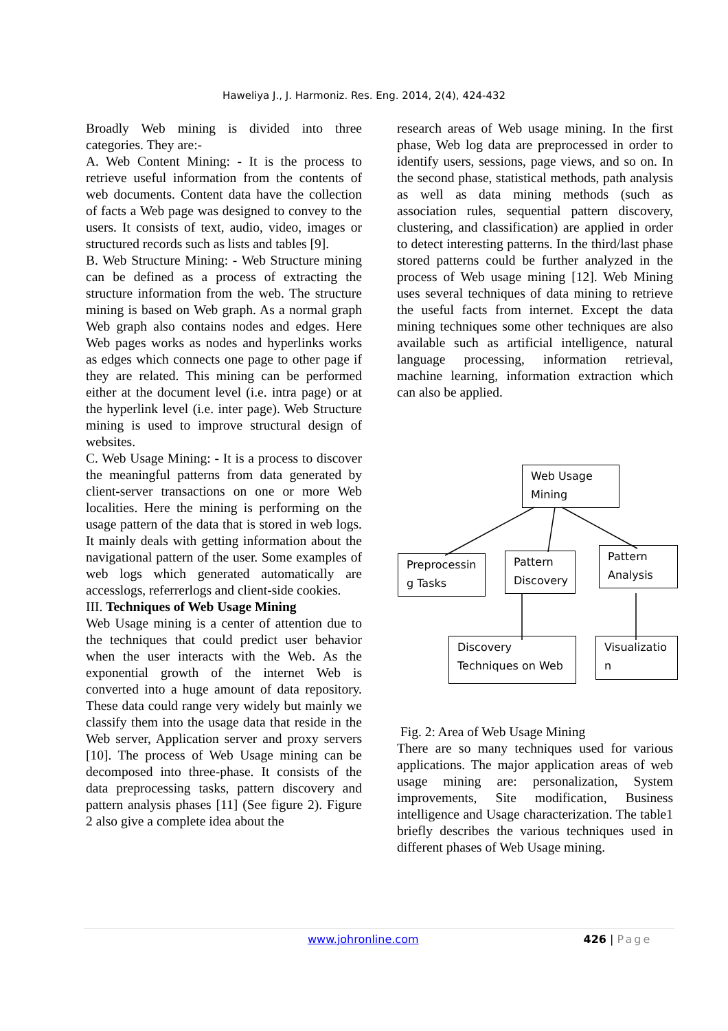Haweliya J., J. Harmoniz. Res. Eng. 2014, 2(4), 424-432
Broadly Web mining is divided into three categories. They are:-
A. Web Content Mining: - It is the process to retrieve useful information from the contents of web documents. Content data have the collection of facts a Web page was designed to convey to the users. It consists of text, audio, video, images or structured records such as lists and tables [9].
B. Web Structure Mining: - Web Structure mining can be defined as a process of extracting the structure information from the web. The structure mining is based on Web graph. As a normal graph Web graph also contains nodes and edges. Here Web pages works as nodes and hyperlinks works as edges which connects one page to other page if they are related. This mining can be performed either at the document level (i.e. intra page) or at the hyperlink level (i.e. inter page). Web Structure mining is used to improve structural design of websites.
C. Web Usage Mining: - It is a process to discover the meaningful patterns from data generated by client-server transactions on one or more Web localities. Here the mining is performing on the usage pattern of the data that is stored in web logs. It mainly deals with getting information about the navigational pattern of the user. Some examples of web logs which generated automatically are accesslogs, referrerlogs and client-side cookies.
III. Techniques of Web Usage Mining
Web Usage mining is a center of attention due to the techniques that could predict user behavior when the user interacts with the Web. As the exponential growth of the internet Web is converted into a huge amount of data repository. These data could range very widely but mainly we classify them into the usage data that reside in the Web server, Application server and proxy servers [10]. The process of Web Usage mining can be decomposed into three-phase. It consists of the data preprocessing tasks, pattern discovery and pattern analysis phases [11] (See figure 2). Figure 2 also give a complete idea about the
research areas of Web usage mining. In the first phase, Web log data are preprocessed in order to identify users, sessions, page views, and so on. In the second phase, statistical methods, path analysis as well as data mining methods (such as association rules, sequential pattern discovery, clustering, and classification) are applied in order to detect interesting patterns. In the third/last phase stored patterns could be further analyzed in the process of Web usage mining [12]. Web Mining uses several techniques of data mining to retrieve the useful facts from internet. Except the data mining techniques some other techniques are also available such as artificial intelligence, natural language processing, information retrieval, machine learning, information extraction which can also be applied.
Web Usage Mining
Preprocessin g Tasks
Pattern Discovery
Pattern Analysis
Discovery Techniques on Web
Visualizatio n
Fig. 2: Area of Web Usage Mining
There are so many techniques used for various applications. The major application areas of web usage mining are: personalization, System improvements, Site modification, Business intelligence and Usage characterization. The table1 briefly describes the various techniques used in different phases of Web Usage mining.
www.johronline.com 426 | Page